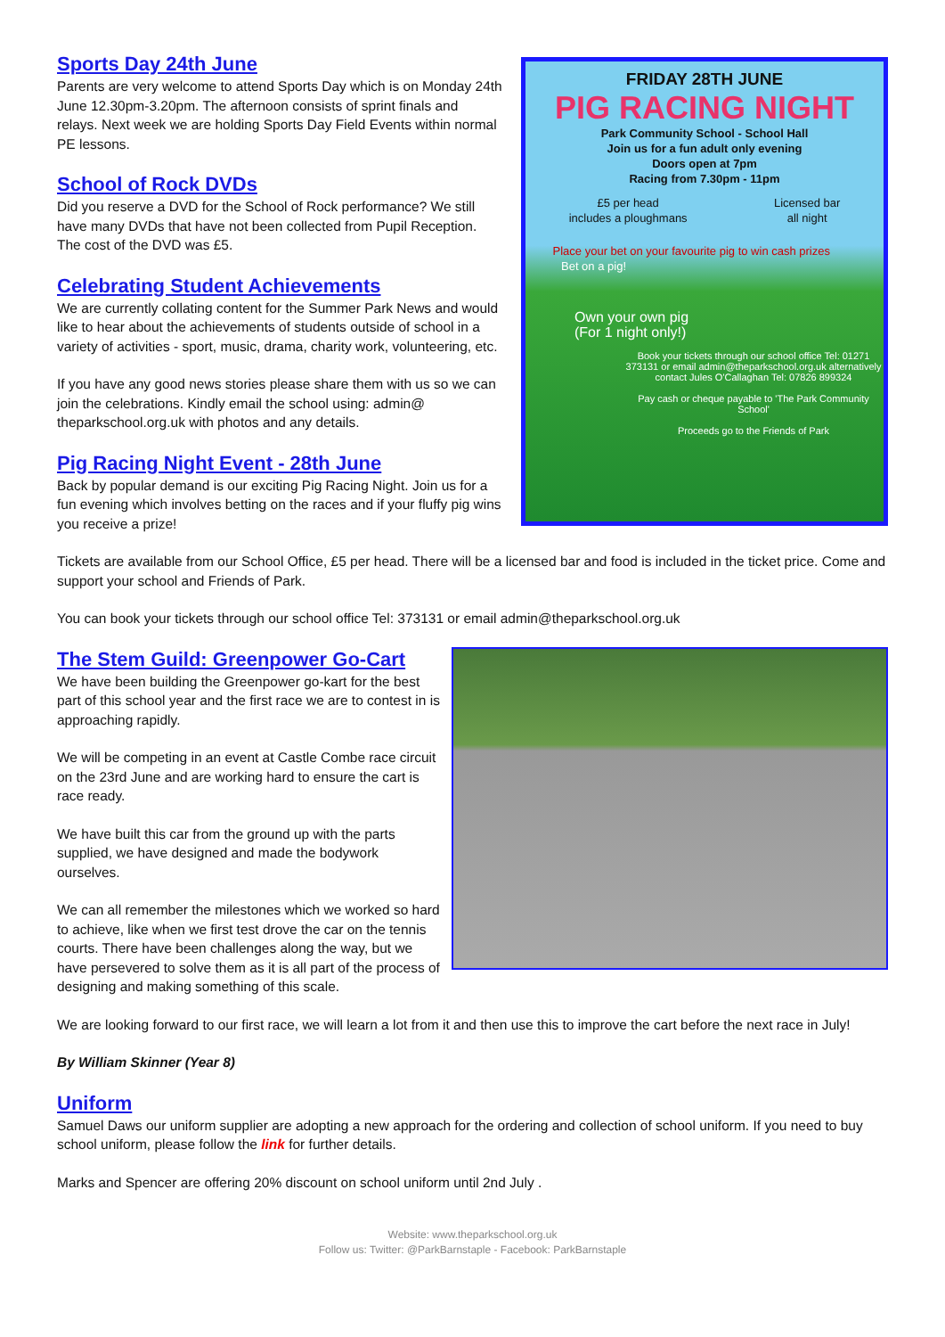Sports Day 24th June
Parents are very welcome to attend Sports Day which is on Monday 24th June 12.30pm-3.20pm. The afternoon consists of sprint finals and relays. Next week we are holding Sports Day Field Events within normal PE lessons.
School of Rock DVDs
Did you reserve a DVD for the School of Rock performance? We still have many DVDs that have not been collected from Pupil Reception. The cost of the DVD was £5.
Celebrating Student Achievements
We are currently collating content for the Summer Park News and would like to hear about the achievements of students outside of school in a variety of activities - sport, music, drama, charity work, volunteering, etc.
If you have any good news stories please share them with us so we can join the celebrations. Kindly email the school using: admin@ theparkschool.org.uk with photos and any details.
Pig Racing Night Event - 28th June
Back by popular demand is our exciting Pig Racing Night. Join us for a fun evening which involves betting on the races and if your fluffy pig wins you receive a prize!
FRIDAY 28TH JUNE
PIG RACING NIGHT
Park Community School - School Hall
Join us for a fun adult only evening
Doors open at 7pm
Racing from 7.30pm - 11pm
£5 per head
includes a ploughmans Licensed bar
all night
Place your bet on your favourite pig to win cash prizes
Bet on a pig!
Own your own pig
(For 1 night only!)
Book your tickets through our school office Tel: 01271 373131 or email admin@theparkschool.org.uk alternatively contact Jules O'Callaghan Tel: 07826 899324
Pay cash or cheque payable to 'The Park Community School'
Proceeds go to the Friends of Park
Tickets are available from our School Office, £5 per head. There will be a licensed bar and food is included in the ticket price. Come and support your school and Friends of Park.
You can book your tickets through our school office Tel: 373131 or email admin@theparkschool.org.uk
The Stem Guild: Greenpower Go-Cart
We have been building the Greenpower go-kart for the best part of this school year and the first race we are to contest in is approaching rapidly.
We will be competing in an event at Castle Combe race circuit on the 23rd June and are working hard to ensure the cart is race ready.
We have built this car from the ground up with the parts supplied, we have designed and made the bodywork ourselves.
We can all remember the milestones which we worked so hard to achieve, like when we first test drove the car on the tennis courts. There have been challenges along the way, but we have persevered to solve them as it is all part of the process of designing and making something of this scale.
We are looking forward to our first race, we will learn a lot from it and then use this to improve the cart before the next race in July!
By William Skinner (Year 8)
Uniform
Samuel Daws our uniform supplier are adopting a new approach for the ordering and collection of school uniform. If you need to buy school uniform, please follow the link for further details.
Marks and Spencer are offering 20% discount on school uniform until 2nd July .
Website: www.theparkschool.org.uk
Follow us: Twitter: @ParkBarnstaple - Facebook: ParkBarnstaple